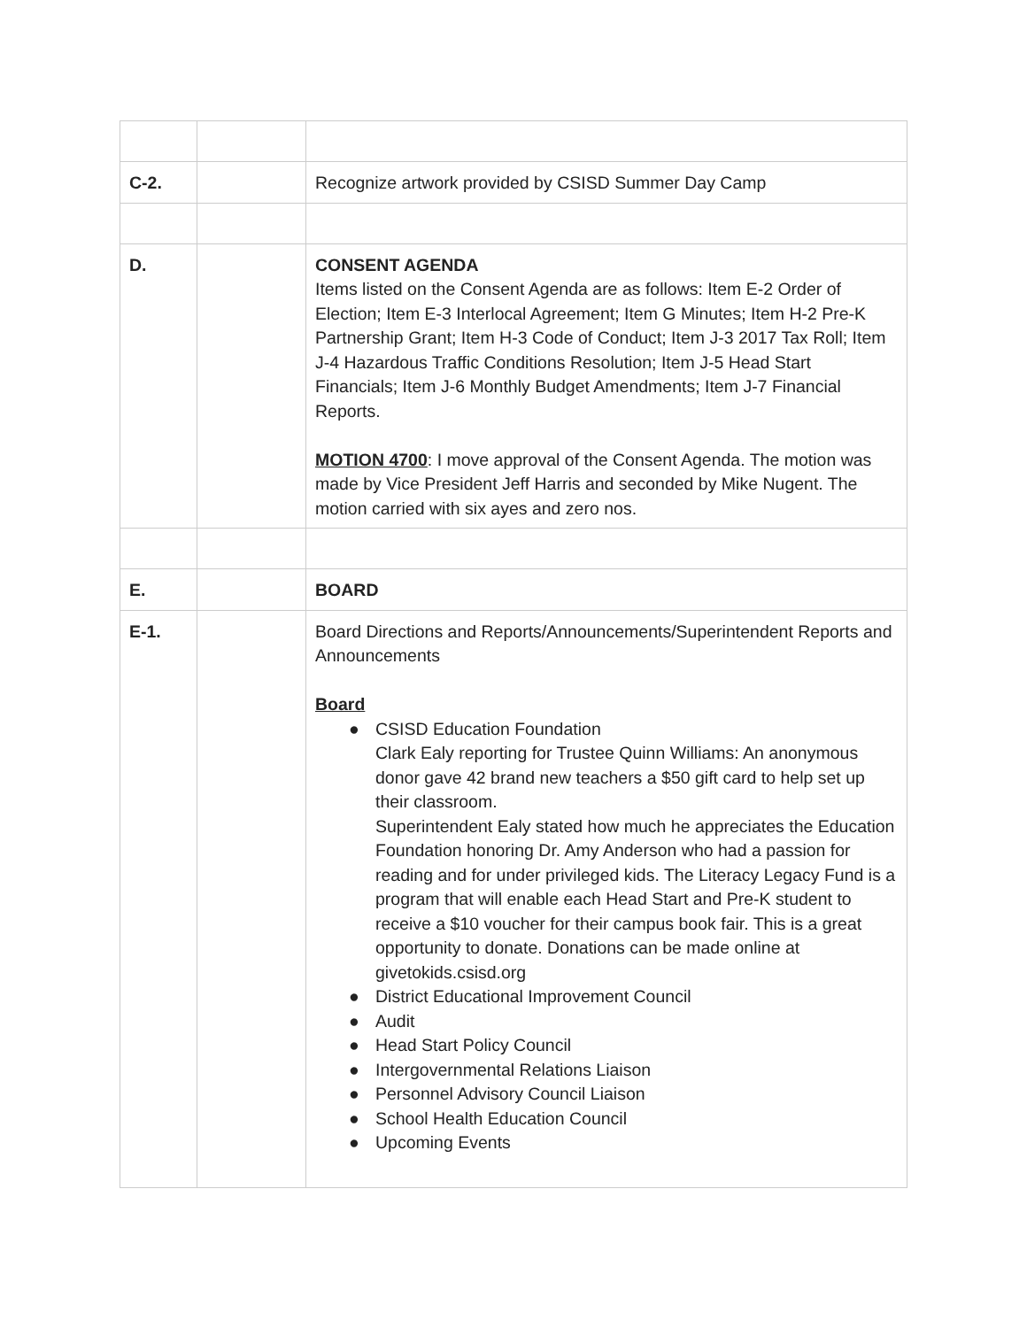| C-2. | | Recognize artwork provided by CSISD Summer Day Camp |
| D. | | CONSENT AGENDA Items listed on the Consent Agenda are as follows: Item E-2 Order of Election; Item E-3 Interlocal Agreement; Item G Minutes; Item H-2 Pre-K Partnership Grant; Item H-3 Code of Conduct; Item J-3 2017 Tax Roll; Item J-4 Hazardous Traffic Conditions Resolution; Item J-5 Head Start Financials; Item J-6 Monthly Budget Amendments; Item J-7 Financial Reports. MOTION 4700 : I move approval of the Consent Agenda. The motion was made by Vice President Jeff Harris and seconded by Mike Nugent. The motion carried with six ayes and zero nos. |
| E. | | BOARD |
| E-1. | | Board Directions and Reports/Announcements/Superintendent Reports and Announcements Board ● CSISD Education Foundation Clark Ealy reporting for Trustee Quinn Williams: An anonymous donor gave 42 brand new teachers a $50 gift card to help set up their classroom. Superintendent Ealy stated how much he appreciates the Education Foundation honoring Dr. Amy Anderson who had a passion for reading and for under privileged kids. The Literacy Legacy Fund is a program that will enable each Head Start and Pre-K student to receive a $10 voucher for their campus book fair. This is a great opportunity to donate. Donations can be made online at givetokids.csisd.org ● District Educational Improvement Council ● Audit ● Head Start Policy Council ● Intergovernmental Relations Liaison ● Personnel Advisory Council Liaison ● School Health Education Council ● Upcoming Events |